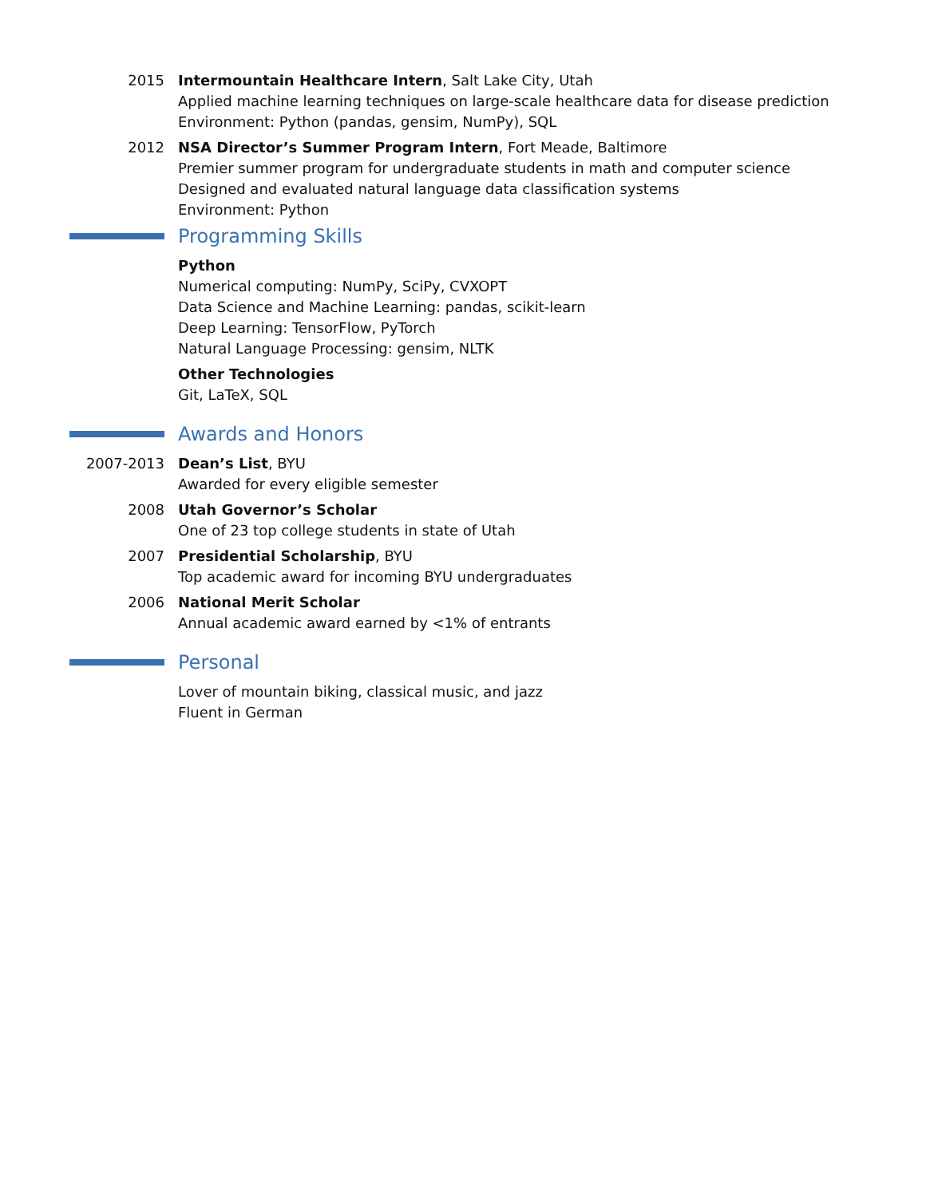2015 Intermountain Healthcare Intern, Salt Lake City, Utah
Applied machine learning techniques on large-scale healthcare data for disease prediction
Environment: Python (pandas, gensim, NumPy), SQL
2012 NSA Director’s Summer Program Intern, Fort Meade, Baltimore
Premier summer program for undergraduate students in math and computer science
Designed and evaluated natural language data classification systems
Environment: Python
Programming Skills
Python
Numerical computing: NumPy, SciPy, CVXOPT
Data Science and Machine Learning: pandas, scikit-learn
Deep Learning: TensorFlow, PyTorch
Natural Language Processing: gensim, NLTK
Other Technologies
Git, LaTeX, SQL
Awards and Honors
2007-2013 Dean’s List, BYU
Awarded for every eligible semester
2008 Utah Governor’s Scholar
One of 23 top college students in state of Utah
2007 Presidential Scholarship, BYU
Top academic award for incoming BYU undergraduates
2006 National Merit Scholar
Annual academic award earned by <1% of entrants
Personal
Lover of mountain biking, classical music, and jazz
Fluent in German